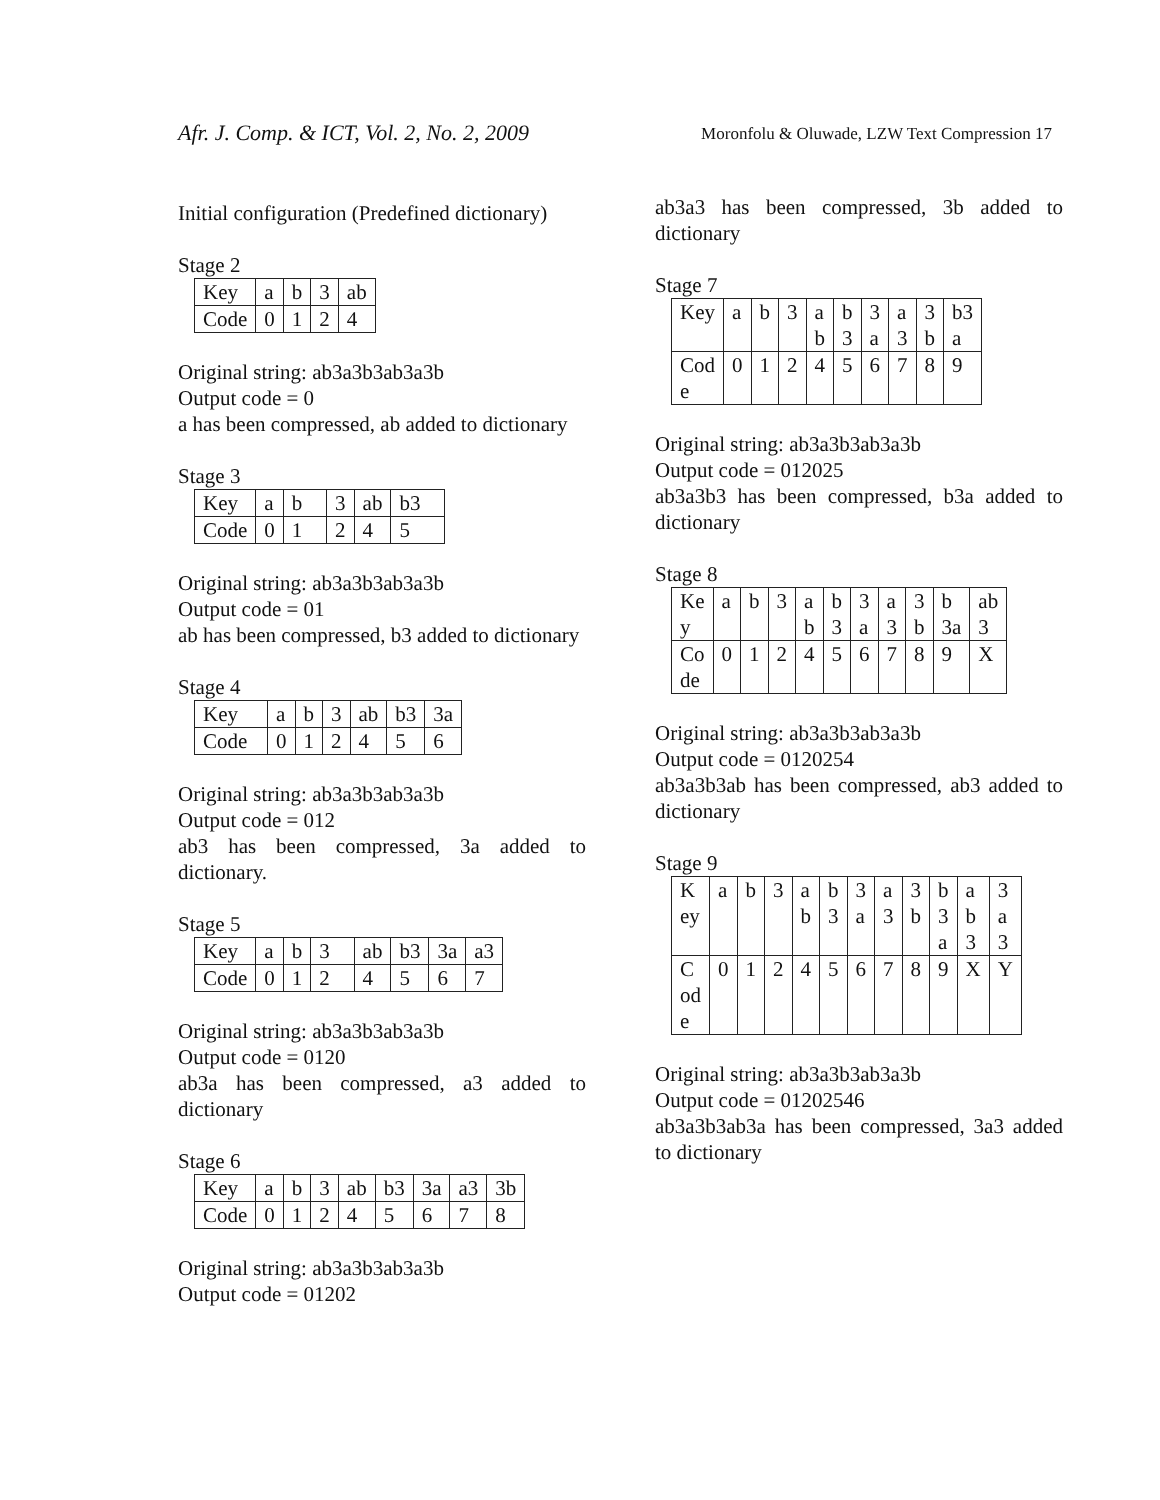Afr. J. Comp. & ICT, Vol. 2, No. 2, 2009
Moronfolu & Oluwade, LZW Text Compression 17
Initial configuration (Predefined dictionary)
Stage 2
| Key | a | b | 3 | ab |
| Code | 0 | 1 | 2 | 4 |
Original string: ab3a3b3ab3a3b
Output code = 0
a has been compressed, ab added to dictionary
Stage 3
| Key | a | b | 3 | ab | b3 |
| Code | 0 | 1 | 2 | 4 | 5 |
Original string: ab3a3b3ab3a3b
Output code = 01
ab has been compressed, b3 added to dictionary
Stage 4
| Key | a | b | 3 | ab | b3 | 3a |
| Code | 0 | 1 | 2 | 4 | 5 | 6 |
Original string: ab3a3b3ab3a3b
Output code = 012
ab3 has been compressed, 3a added to dictionary.
Stage 5
| Key | a | b | 3 | ab | b3 | 3a | a3 |
| Code | 0 | 1 | 2 | 4 | 5 | 6 | 7 |
Original string: ab3a3b3ab3a3b
Output code = 0120
ab3a has been compressed, a3 added to dictionary
Stage 6
| Key | a | b | 3 | ab | b3 | 3a | a3 | 3b |
| Code | 0 | 1 | 2 | 4 | 5 | 6 | 7 | 8 |
Original string: ab3a3b3ab3a3b
Output code = 01202
ab3a3 has been compressed, 3b added to dictionary
Stage 7
| Key | a | b | 3 | a b | b 3 | 3 a | a 3 | 3 b | b3 a |
| Cod e | 0 | 1 | 2 | 4 | 5 | 6 | 7 | 8 | 9 |
Original string: ab3a3b3ab3a3b
Output code = 012025
ab3a3b3 has been compressed, b3a added to dictionary
Stage 8
| Ke y | a | b | 3 | a b | b 3 | 3 a | a 3 | 3 b | b 3a | ab 3 |
| Co de | 0 | 1 | 2 | 4 | 5 | 6 | 7 | 8 | 9 | X |
Original string: ab3a3b3ab3a3b
Output code = 0120254
ab3a3b3ab has been compressed, ab3 added to dictionary
Stage 9
| K ey | a | b | 3 | a b | b 3 | 3 a | a 3 | 3 b | b 3 a | a b 3 | 3 a 3 |
| C od e | 0 | 1 | 2 | 4 | 5 | 6 | 7 | 8 | 9 | X | Y |
Original string: ab3a3b3ab3a3b
Output code = 01202546
ab3a3b3ab3a has been compressed, 3a3 added to dictionary